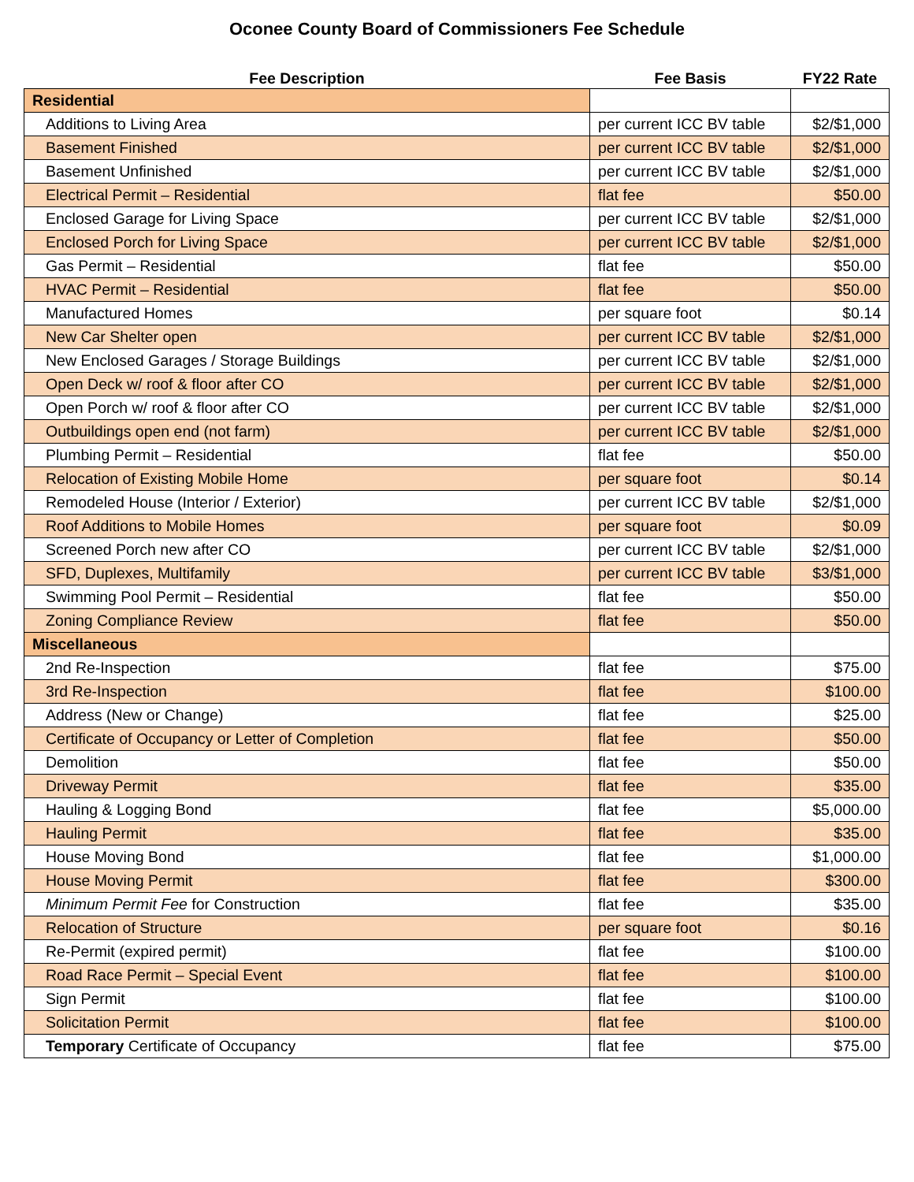Oconee County Board of Commissioners Fee Schedule
| Fee Description | Fee Basis | FY22 Rate |
| --- | --- | --- |
| Residential | | |
| Additions to Living Area | per current ICC BV table | $2/$1,000 |
| Basement Finished | per current ICC BV table | $2/$1,000 |
| Basement Unfinished | per current ICC BV table | $2/$1,000 |
| Electrical Permit – Residential | flat fee | $50.00 |
| Enclosed Garage for Living Space | per current ICC BV table | $2/$1,000 |
| Enclosed Porch for Living Space | per current ICC BV table | $2/$1,000 |
| Gas Permit – Residential | flat fee | $50.00 |
| HVAC Permit – Residential | flat fee | $50.00 |
| Manufactured Homes | per square foot | $0.14 |
| New Car Shelter open | per current ICC BV table | $2/$1,000 |
| New Enclosed Garages / Storage Buildings | per current ICC BV table | $2/$1,000 |
| Open Deck w/ roof & floor after CO | per current ICC BV table | $2/$1,000 |
| Open Porch w/ roof & floor after CO | per current ICC BV table | $2/$1,000 |
| Outbuildings open end (not farm) | per current ICC BV table | $2/$1,000 |
| Plumbing Permit – Residential | flat fee | $50.00 |
| Relocation of Existing Mobile Home | per square foot | $0.14 |
| Remodeled House (Interior / Exterior) | per current ICC BV table | $2/$1,000 |
| Roof Additions to Mobile Homes | per square foot | $0.09 |
| Screened Porch new after CO | per current ICC BV table | $2/$1,000 |
| SFD, Duplexes, Multifamily | per current ICC BV table | $3/$1,000 |
| Swimming Pool Permit – Residential | flat fee | $50.00 |
| Zoning Compliance Review | flat fee | $50.00 |
| Miscellaneous | | |
| 2nd Re-Inspection | flat fee | $75.00 |
| 3rd Re-Inspection | flat fee | $100.00 |
| Address (New or Change) | flat fee | $25.00 |
| Certificate of Occupancy or Letter of Completion | flat fee | $50.00 |
| Demolition | flat fee | $50.00 |
| Driveway Permit | flat fee | $35.00 |
| Hauling & Logging Bond | flat fee | $5,000.00 |
| Hauling Permit | flat fee | $35.00 |
| House Moving Bond | flat fee | $1,000.00 |
| House Moving Permit | flat fee | $300.00 |
| Minimum Permit Fee for Construction | flat fee | $35.00 |
| Relocation of Structure | per square foot | $0.16 |
| Re-Permit (expired permit) | flat fee | $100.00 |
| Road Race Permit – Special Event | flat fee | $100.00 |
| Sign Permit | flat fee | $100.00 |
| Solicitation Permit | flat fee | $100.00 |
| Temporary Certificate of Occupancy | flat fee | $75.00 |